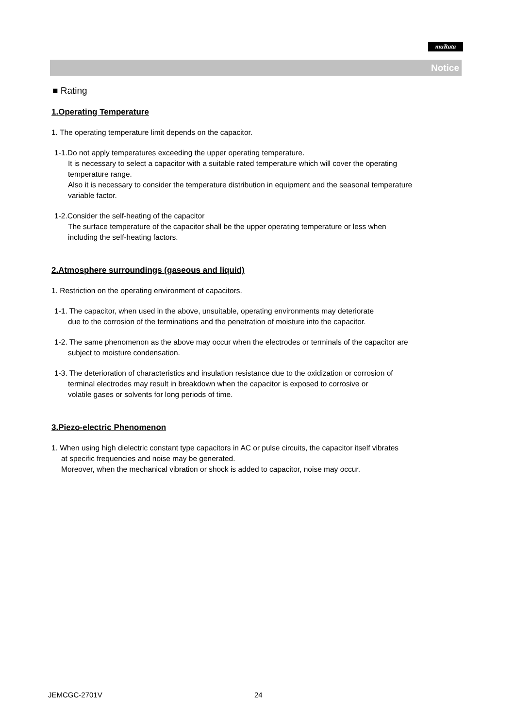muRata
Notice
■ Rating
1.Operating Temperature
1. The operating temperature limit depends on the capacitor.
1-1.Do not apply temperatures exceeding the upper operating temperature.
It is necessary to select a capacitor with a suitable rated temperature which will cover the operating
temperature range.
Also it is necessary to consider the temperature distribution in equipment and the seasonal temperature
variable factor.
1-2.Consider the self-heating of the capacitor
The surface temperature of the capacitor shall be the upper operating temperature or less when
including the self-heating factors.
2.Atmosphere surroundings (gaseous and liquid)
1. Restriction on the operating environment of capacitors.
1-1. The capacitor, when used in the above, unsuitable, operating environments may deteriorate
due to the corrosion of the terminations and the penetration of moisture into the capacitor.
1-2. The same phenomenon as the above may occur when the electrodes or terminals of the capacitor are
subject to moisture condensation.
1-3. The deterioration of characteristics and insulation resistance due to the oxidization or corrosion of
terminal electrodes may result in breakdown when the capacitor is exposed to corrosive or
volatile gases or solvents for long periods of time.
3.Piezo-electric Phenomenon
1. When using high dielectric constant type capacitors in AC or pulse circuits, the capacitor itself vibrates
at specific frequencies and noise may be generated.
Moreover, when the mechanical vibration or shock is added to capacitor, noise may occur.
JEMCGC-2701V 24